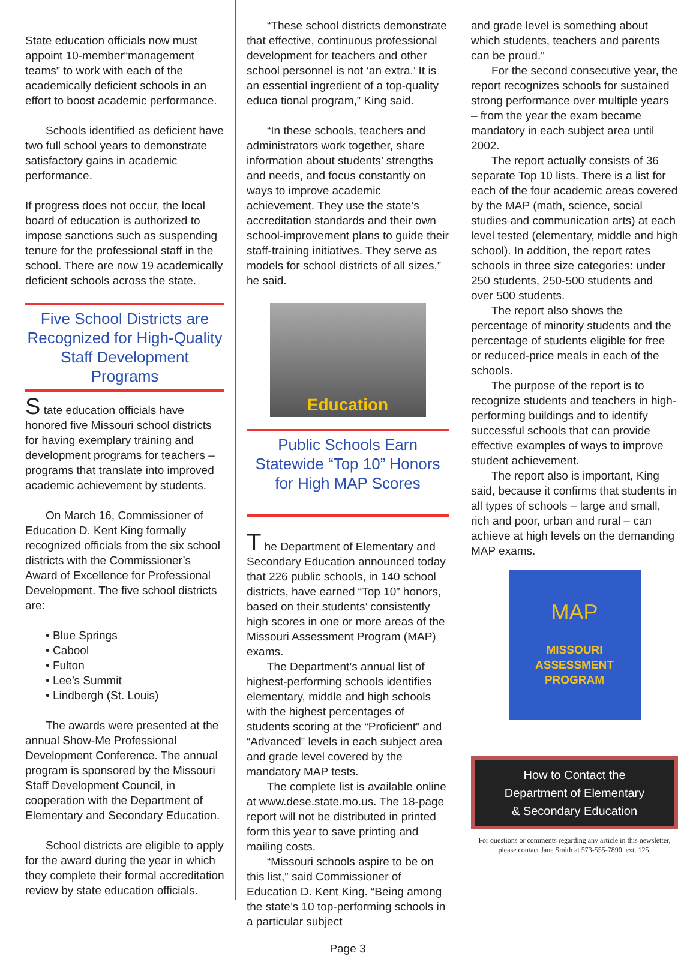State education officials now must appoint 10-member“management teams” to work with each of the academically deficient schools in an effort to boost academic performance.
Schools identified as deficient have two full school years to demonstrate satisfactory gains in academic performance.
If progress does not occur, the local board of education is authorized to impose sanctions such as suspending tenure for the professional staff in the school. There are now 19 academically deficient schools across the state.
Five School Districts are Recognized for High-Quality Staff Development Programs
S tate education officials have honored five Missouri school districts for having exemplary training and development programs for teachers – programs that translate into improved academic achievement by students.
On March 16, Commissioner of Education D. Kent King formally recognized officials from the six school districts with the Commissioner’s Award of Excellence for Professional Development. The five school districts are:
• Blue Springs
• Cabool
• Fulton
• Lee’s Summit
• Lindbergh (St. Louis)
The awards were presented at the annual Show-Me Professional Development Conference. The annual program is sponsored by the Missouri Staff Development Council, in cooperation with the Department of Elementary and Secondary Education.
School districts are eligible to apply for the award during the year in which they complete their formal accreditation review by state education officials.
“These school districts demonstrate that effective, continuous professional development for teachers and other school personnel is not ‘an extra.’ It is an essential ingredient of a top-quality educa tional program,” King said.
“In these schools, teachers and administrators work together, share information about students’ strengths and needs, and focus constantly on ways to improve academic achievement. They use the state’s accreditation standards and their own school-improvement plans to guide their staff-training initiatives. They serve as models for school districts of all sizes,” he said.
Education
Public Schools Earn Statewide “Top 10” Honors for High MAP Scores
T he Department of Elementary and Secondary Education announced today that 226 public schools, in 140 school districts, have earned “Top 10” honors, based on their students’ consistently high scores in one or more areas of the Missouri Assessment Program (MAP) exams.
The Department’s annual list of highest-performing schools identifies elementary, middle and high schools with the highest percentages of students scoring at the “Proficient” and “Advanced” levels in each subject area and grade level covered by the mandatory MAP tests.
The complete list is available online at www.dese.state.mo.us. The 18-page report will not be distributed in printed form this year to save printing and mailing costs.
“Missouri schools aspire to be on this list,” said Commissioner of Education D. Kent King. “Being among the state’s 10 top-performing schools in a particular subject
Page 3
and grade level is something about which students, teachers and parents can be proud.”
For the second consecutive year, the report recognizes schools for sustained strong performance over multiple years – from the year the exam became mandatory in each subject area until 2002.
The report actually consists of 36 separate Top 10 lists. There is a list for each of the four academic areas covered by the MAP (math, science, social studies and communication arts) at each level tested (elementary, middle and high school). In addition, the report rates schools in three size categories: under 250 students, 250-500 students and over 500 students.
The report also shows the percentage of minority students and the percentage of students eligible for free or reduced-price meals in each of the schools.
The purpose of the report is to recognize students and teachers in high-performing buildings and to identify successful schools that can provide effective examples of ways to improve student achievement.
The report also is important, King said, because it confirms that students in all types of schools – large and small, rich and poor, urban and rural – can achieve at high levels on the demanding MAP exams.
MAP
MISSOURI
ASSESSMENT PROGRAM
How to Contact the
Department of Elementary
& Secondary Education
For questions or comments regarding any article in this newsletter, please contact Jane Smith at 573-555-7890, ext. 125.